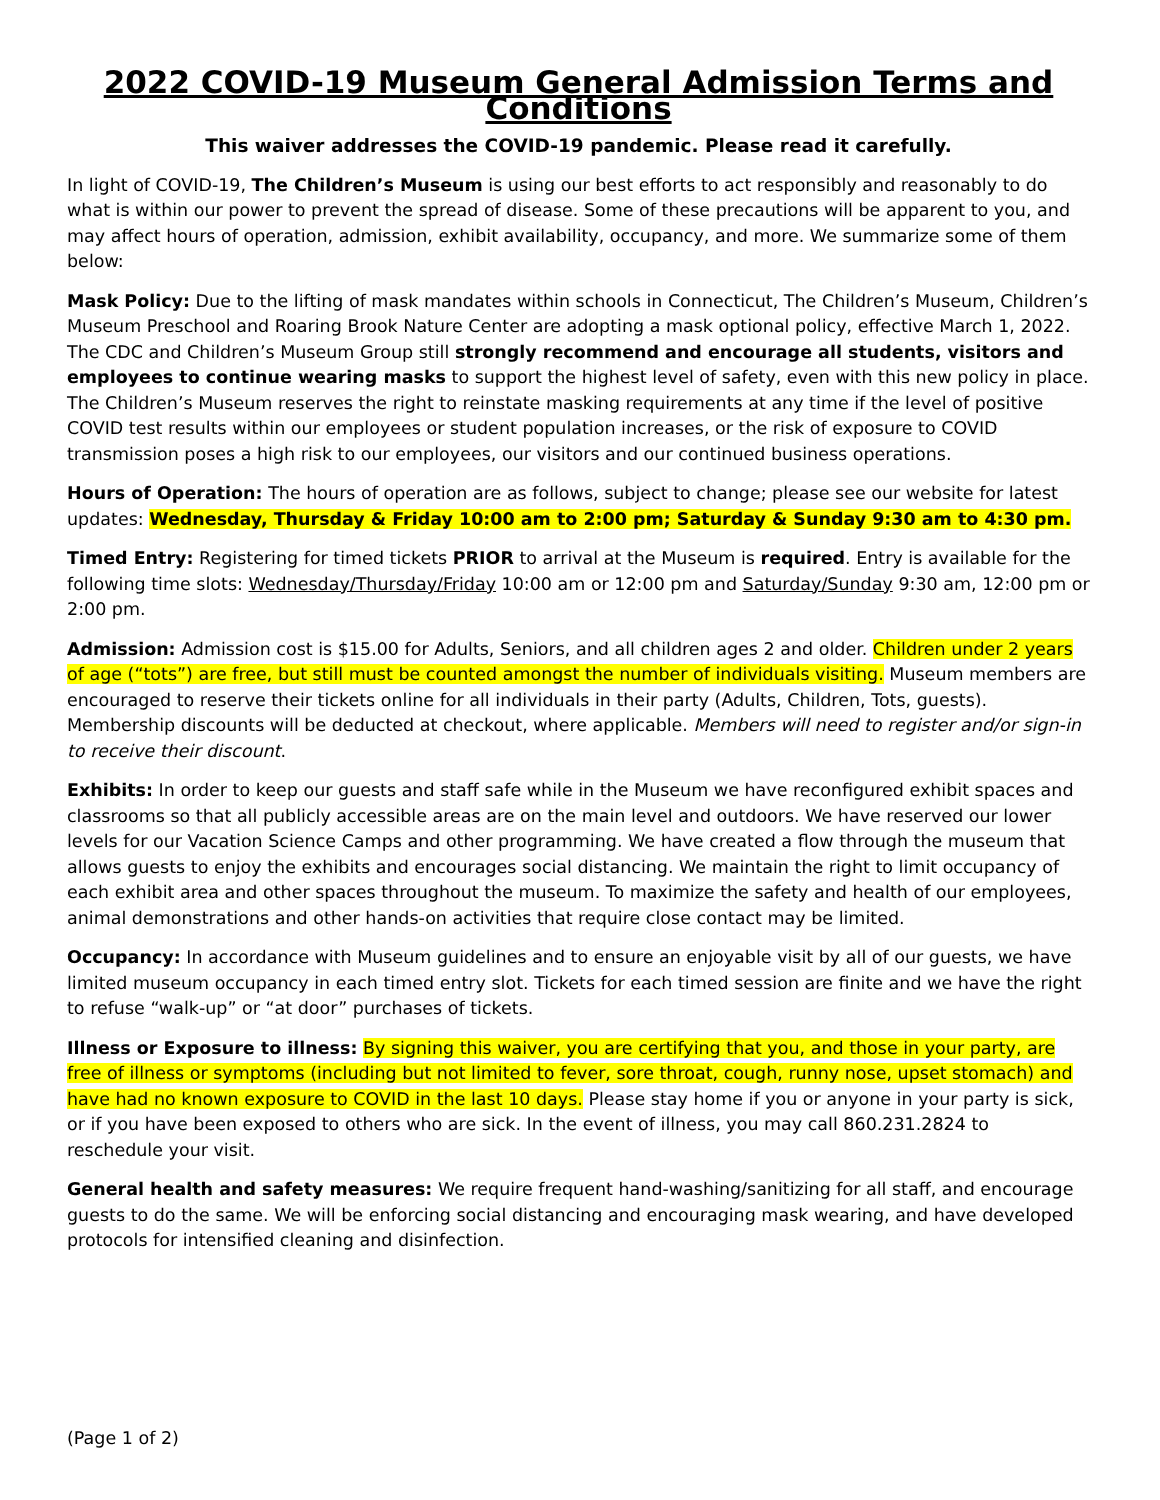2022 COVID-19 Museum General Admission Terms and Conditions
This waiver addresses the COVID-19 pandemic. Please read it carefully.
In light of COVID-19, The Children’s Museum is using our best efforts to act responsibly and reasonably to do what is within our power to prevent the spread of disease. Some of these precautions will be apparent to you, and may affect hours of operation, admission, exhibit availability, occupancy, and more. We summarize some of them below:
Mask Policy: Due to the lifting of mask mandates within schools in Connecticut, The Children’s Museum, Children’s Museum Preschool and Roaring Brook Nature Center are adopting a mask optional policy, effective March 1, 2022. The CDC and Children’s Museum Group still strongly recommend and encourage all students, visitors and employees to continue wearing masks to support the highest level of safety, even with this new policy in place. The Children’s Museum reserves the right to reinstate masking requirements at any time if the level of positive COVID test results within our employees or student population increases, or the risk of exposure to COVID transmission poses a high risk to our employees, our visitors and our continued business operations.
Hours of Operation: The hours of operation are as follows, subject to change; please see our website for latest updates: Wednesday, Thursday & Friday 10:00 am to 2:00 pm; Saturday & Sunday 9:30 am to 4:30 pm.
Timed Entry: Registering for timed tickets PRIOR to arrival at the Museum is required. Entry is available for the following time slots: Wednesday/Thursday/Friday 10:00 am or 12:00 pm and Saturday/Sunday 9:30 am, 12:00 pm or 2:00 pm.
Admission: Admission cost is $15.00 for Adults, Seniors, and all children ages 2 and older. Children under 2 years of age (“tots”) are free, but still must be counted amongst the number of individuals visiting. Museum members are encouraged to reserve their tickets online for all individuals in their party (Adults, Children, Tots, guests). Membership discounts will be deducted at checkout, where applicable. Members will need to register and/or sign-in to receive their discount.
Exhibits: In order to keep our guests and staff safe while in the Museum we have reconfigured exhibit spaces and classrooms so that all publicly accessible areas are on the main level and outdoors. We have reserved our lower levels for our Vacation Science Camps and other programming. We have created a flow through the museum that allows guests to enjoy the exhibits and encourages social distancing. We maintain the right to limit occupancy of each exhibit area and other spaces throughout the museum. To maximize the safety and health of our employees, animal demonstrations and other hands-on activities that require close contact may be limited.
Occupancy: In accordance with Museum guidelines and to ensure an enjoyable visit by all of our guests, we have limited museum occupancy in each timed entry slot. Tickets for each timed session are finite and we have the right to refuse “walk-up” or “at door” purchases of tickets.
Illness or Exposure to illness: By signing this waiver, you are certifying that you, and those in your party, are free of illness or symptoms (including but not limited to fever, sore throat, cough, runny nose, upset stomach) and have had no known exposure to COVID in the last 10 days. Please stay home if you or anyone in your party is sick, or if you have been exposed to others who are sick. In the event of illness, you may call 860.231.2824 to reschedule your visit.
General health and safety measures: We require frequent hand-washing/sanitizing for all staff, and encourage guests to do the same. We will be enforcing social distancing and encouraging mask wearing, and have developed protocols for intensified cleaning and disinfection.
(Page 1 of 2)